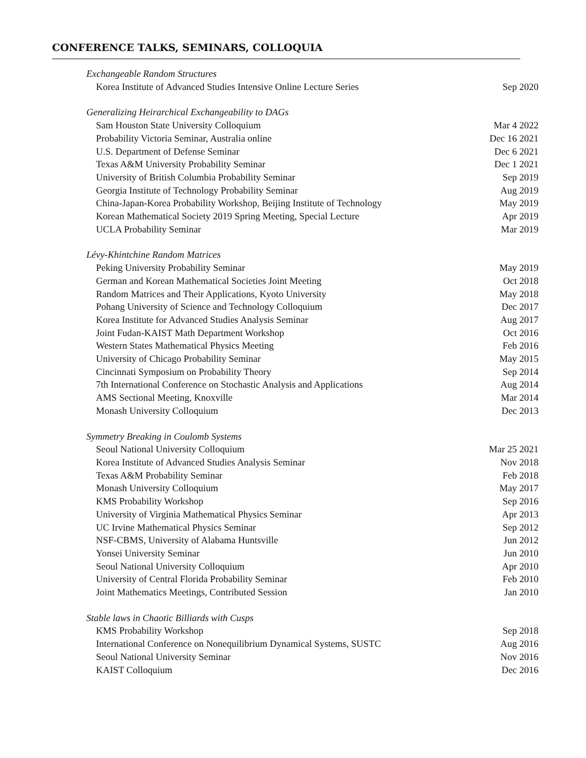CONFERENCE TALKS, SEMINARS, COLLOQUIA
| Exchangeable Random Structures | |
| Korea Institute of Advanced Studies Intensive Online Lecture Series | Sep 2020 |
| Generalizing Heirarchical Exchangeability to DAGs | |
| Sam Houston State University Colloquium | Mar 4 2022 |
| Probability Victoria Seminar, Australia online | Dec 16 2021 |
| U.S. Department of Defense Seminar | Dec 6 2021 |
| Texas A&M University Probability Seminar | Dec 1 2021 |
| University of British Columbia Probability Seminar | Sep 2019 |
| Georgia Institute of Technology Probability Seminar | Aug 2019 |
| China-Japan-Korea Probability Workshop, Beijing Institute of Technology | May 2019 |
| Korean Mathematical Society 2019 Spring Meeting, Special Lecture | Apr 2019 |
| UCLA Probability Seminar | Mar 2019 |
| Lévy-Khintchine Random Matrices | |
| Peking University Probability Seminar | May 2019 |
| German and Korean Mathematical Societies Joint Meeting | Oct 2018 |
| Random Matrices and Their Applications, Kyoto University | May 2018 |
| Pohang University of Science and Technology Colloquium | Dec 2017 |
| Korea Institute for Advanced Studies Analysis Seminar | Aug 2017 |
| Joint Fudan-KAIST Math Department Workshop | Oct 2016 |
| Western States Mathematical Physics Meeting | Feb 2016 |
| University of Chicago Probability Seminar | May 2015 |
| Cincinnati Symposium on Probability Theory | Sep 2014 |
| 7th International Conference on Stochastic Analysis and Applications | Aug 2014 |
| AMS Sectional Meeting, Knoxville | Mar 2014 |
| Monash University Colloquium | Dec 2013 |
| Symmetry Breaking in Coulomb Systems | |
| Seoul National University Colloquium | Mar 25 2021 |
| Korea Institute of Advanced Studies Analysis Seminar | Nov 2018 |
| Texas A&M Probability Seminar | Feb 2018 |
| Monash University Colloquium | May 2017 |
| KMS Probability Workshop | Sep 2016 |
| University of Virginia Mathematical Physics Seminar | Apr 2013 |
| UC Irvine Mathematical Physics Seminar | Sep 2012 |
| NSF-CBMS, University of Alabama Huntsville | Jun 2012 |
| Yonsei University Seminar | Jun 2010 |
| Seoul National University Colloquium | Apr 2010 |
| University of Central Florida Probability Seminar | Feb 2010 |
| Joint Mathematics Meetings, Contributed Session | Jan 2010 |
| Stable laws in Chaotic Billiards with Cusps | |
| KMS Probability Workshop | Sep 2018 |
| International Conference on Nonequilibrium Dynamical Systems, SUSTC | Aug 2016 |
| Seoul National University Seminar | Nov 2016 |
| KAIST Colloquium | Dec 2016 |